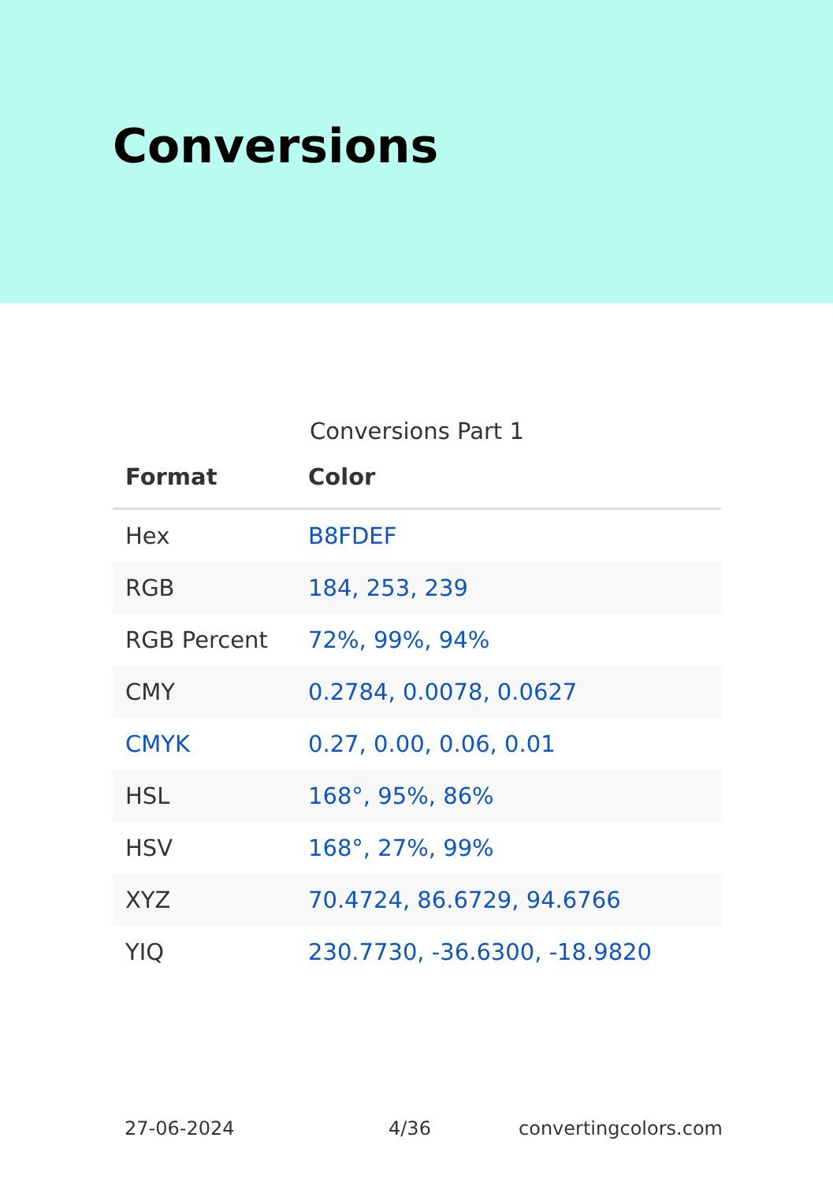Conversions
Conversions Part 1
| Format | Color |
| --- | --- |
| Hex | B8FDEF |
| RGB | 184, 253, 239 |
| RGB Percent | 72%, 99%, 94% |
| CMY | 0.2784, 0.0078, 0.0627 |
| CMYK | 0.27, 0.00, 0.06, 0.01 |
| HSL | 168°, 95%, 86% |
| HSV | 168°, 27%, 99% |
| XYZ | 70.4724, 86.6729, 94.6766 |
| YIQ | 230.7730, -36.6300, -18.9820 |
27-06-2024 4/36 convertingcolors.com